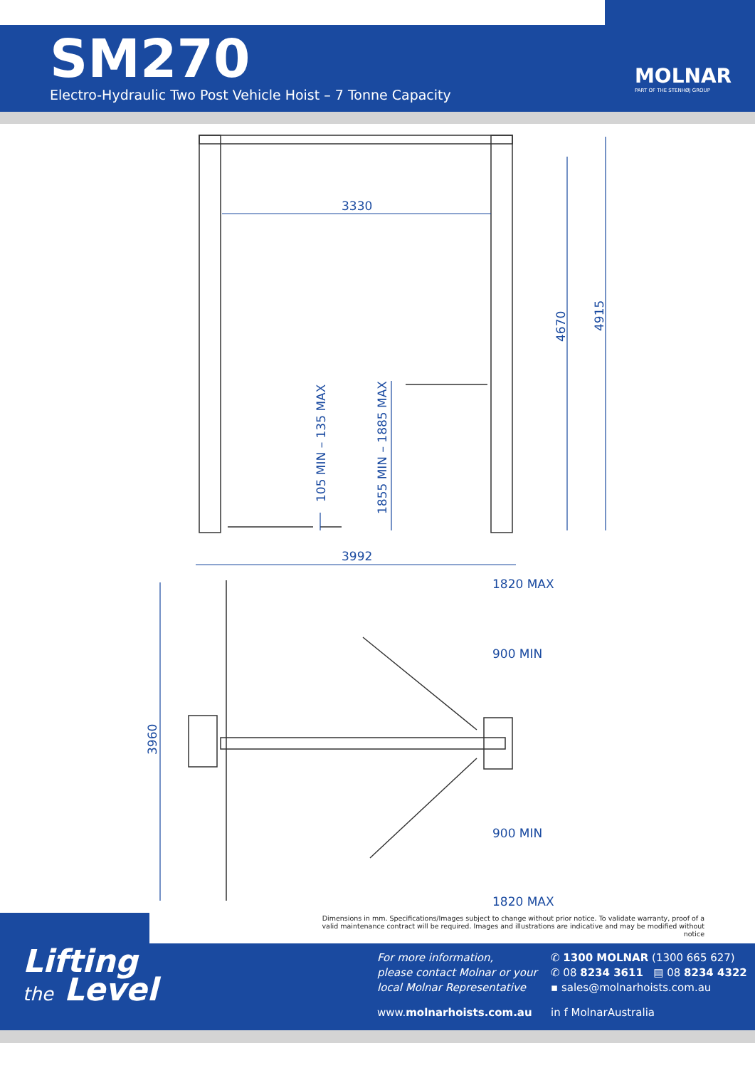SM270
Electro-Hydraulic Two Post Vehicle Hoist – 7 Tonne Capacity
MOLNAR
PART OF THE STENHØJ GROUP
3330
3992
4670
4915
105 MIN – 135 MAX
1855 MIN – 1885 MAX
3960
1820 MAX
900 MIN
900 MIN
1820 MAX
Dimensions in mm. Specifications/Images subject to change without prior notice. To validate warranty, proof of a valid maintenance contract will be required. Images and illustrations are indicative and may be modified without notice
Lifting
the Level
For more information,
please contact Molnar or your
local Molnar Representative
www.molnarhoists.com.au
✆ 1300 MOLNAR (1300 665 627)
✆ 08 8234 3611 ▤ 08 8234 4322
▪ sales@molnarhoists.com.au
in f MolnarAustralia